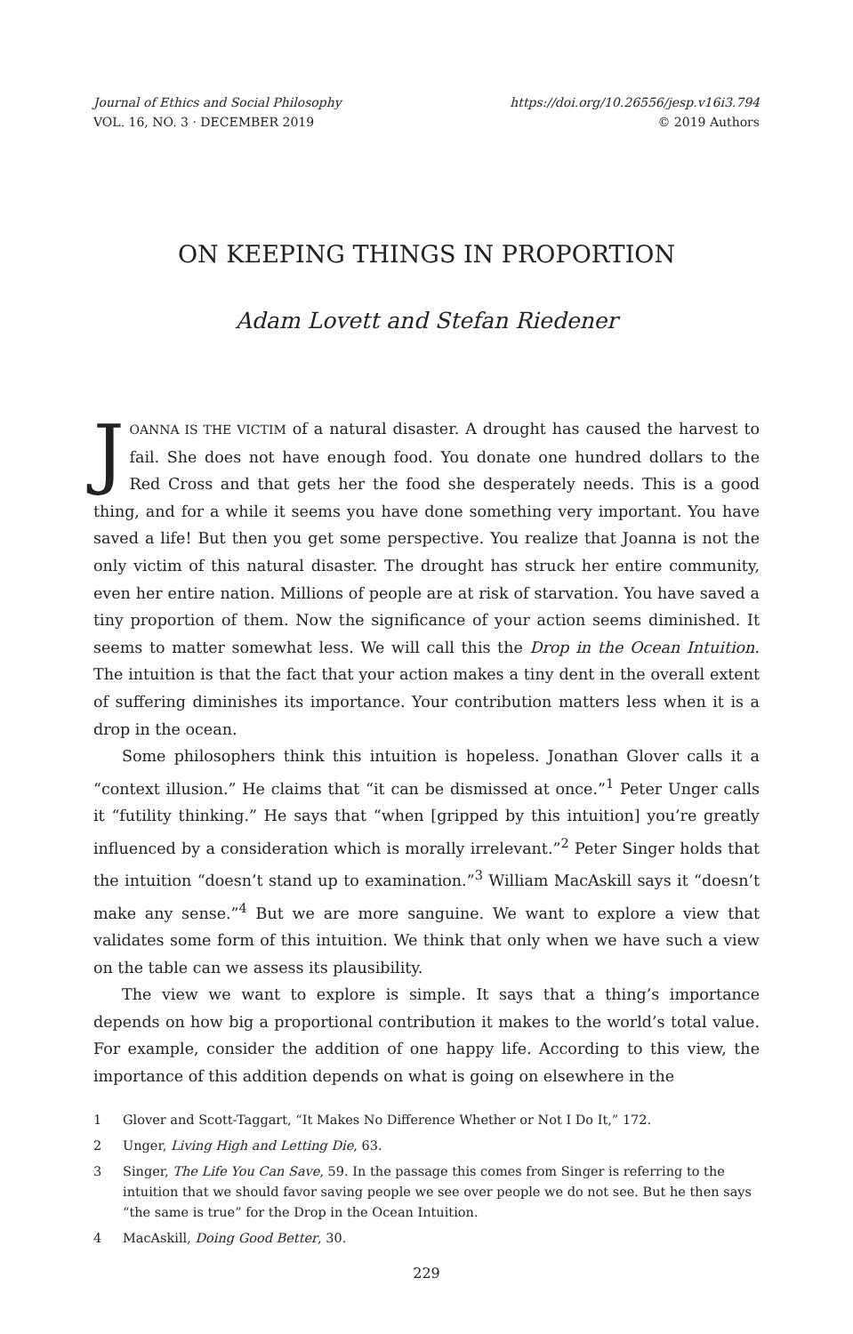Journal of Ethics and Social Philosophy
VOL. 16, NO. 3 · DECEMBER 2019
https://doi.org/10.26556/jesp.v16i3.794
© 2019 Authors
ON KEEPING THINGS IN PROPORTION
Adam Lovett and Stefan Riedener
JOANNA IS THE VICTIM of a natural disaster. A drought has caused the harvest to fail. She does not have enough food. You donate one hundred dollars to the Red Cross and that gets her the food she desperately needs. This is a good thing, and for a while it seems you have done something very important. You have saved a life! But then you get some perspective. You realize that Joanna is not the only victim of this natural disaster. The drought has struck her entire community, even her entire nation. Millions of people are at risk of starvation. You have saved a tiny proportion of them. Now the significance of your action seems diminished. It seems to matter somewhat less. We will call this the Drop in the Ocean Intuition. The intuition is that the fact that your action makes a tiny dent in the overall extent of suffering diminishes its importance. Your contribution matters less when it is a drop in the ocean.
Some philosophers think this intuition is hopeless. Jonathan Glover calls it a “context illusion.” He claims that “it can be dismissed at once.”<sup>1</sup> Peter Unger calls it “futility thinking.” He says that “when [gripped by this intuition] you’re greatly influenced by a consideration which is morally irrelevant.”<sup>2</sup> Peter Singer holds that the intuition “doesn’t stand up to examination.”<sup>3</sup> William MacAskill says it “doesn’t make any sense.”<sup>4</sup> But we are more sanguine. We want to explore a view that validates some form of this intuition. We think that only when we have such a view on the table can we assess its plausibility.
The view we want to explore is simple. It says that a thing’s importance depends on how big a proportional contribution it makes to the world’s total value. For example, consider the addition of one happy life. According to this view, the importance of this addition depends on what is going on elsewhere in the
1 Glover and Scott-Taggart, “It Makes No Difference Whether or Not I Do It,” 172.
2 Unger, Living High and Letting Die, 63.
3 Singer, The Life You Can Save, 59. In the passage this comes from Singer is referring to the intuition that we should favor saving people we see over people we do not see. But he then says “the same is true” for the Drop in the Ocean Intuition.
4 MacAskill, Doing Good Better, 30.
229